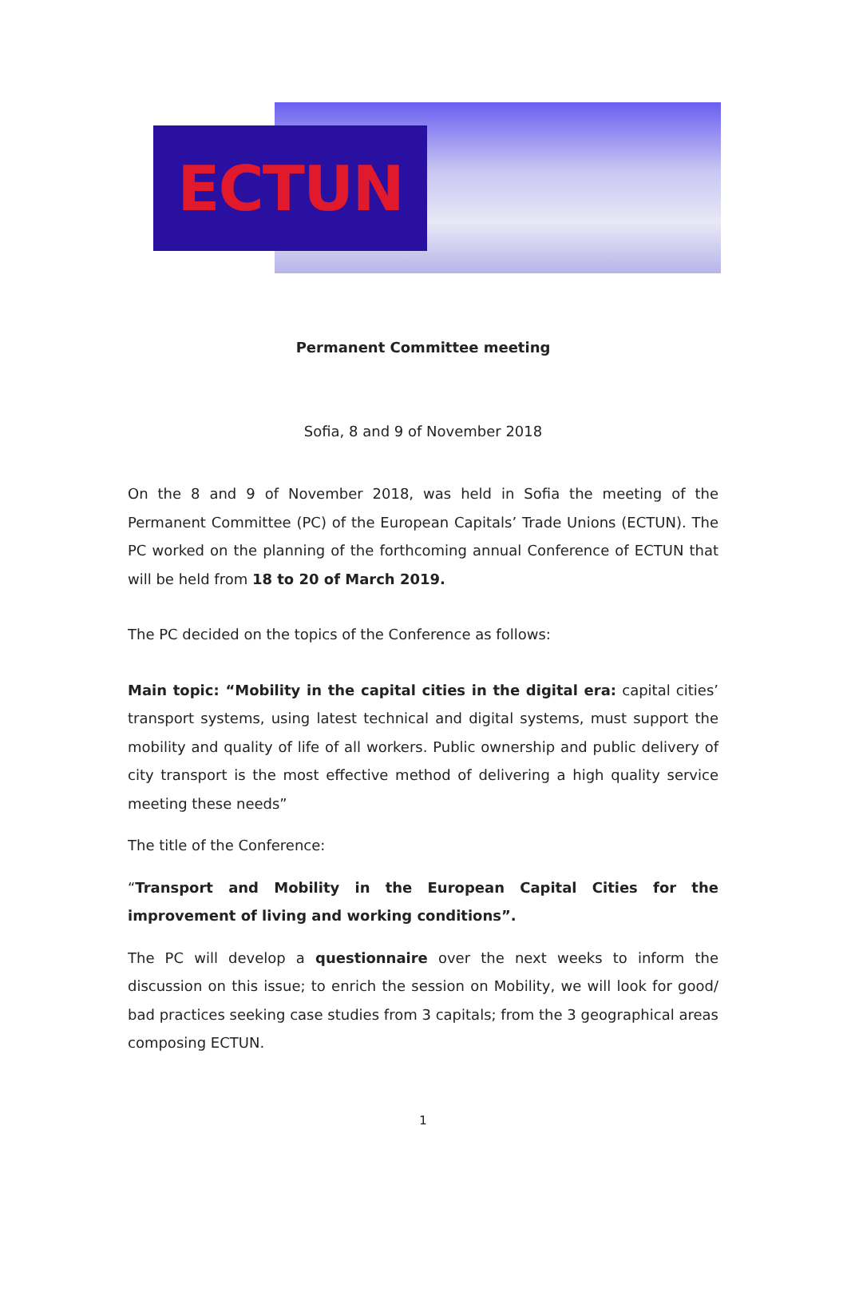ECTUN
Permanent Committee meeting
Sofia, 8 and 9 of November 2018
On the 8 and 9 of November 2018, was held in Sofia the meeting of the Permanent Committee (PC) of the European Capitals’ Trade Unions (ECTUN). The PC worked on the planning of the forthcoming annual Conference of ECTUN that will be held from 18 to 20 of March 2019.
The PC decided on the topics of the Conference as follows:
Main topic: “Mobility in the capital cities in the digital era: capital cities’ transport systems, using latest technical and digital systems, must support the mobility and quality of life of all workers. Public ownership and public delivery of city transport is the most effective method of delivering a high quality service meeting these needs”
The title of the Conference:
“Transport and Mobility in the European Capital Cities for the improvement of living and working conditions”.
The PC will develop a questionnaire over the next weeks to inform the discussion on this issue; to enrich the session on Mobility, we will look for good/ bad practices seeking case studies from 3 capitals; from the 3 geographical areas composing ECTUN.
1